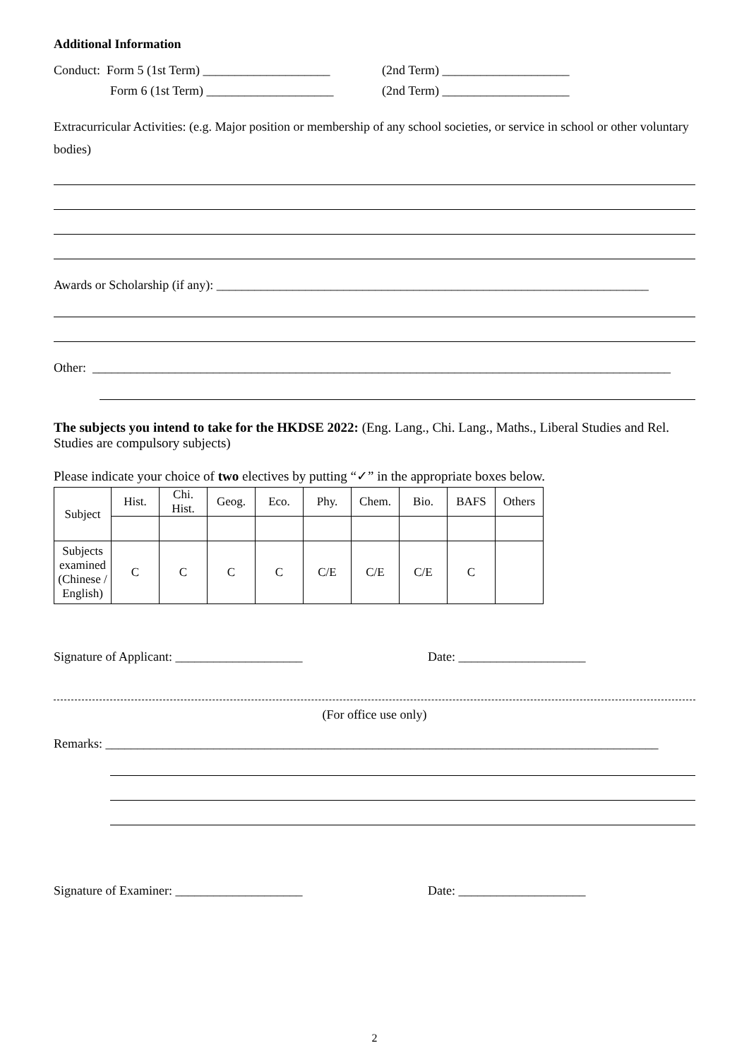Additional Information
Conduct: Form 5 (1st Term) ____________________ (2nd Term) ____________________
Form 6 (1st Term) ____________________ (2nd Term) ____________________
Extracurricular Activities: (e.g. Major position or membership of any school societies, or service in school or other voluntary bodies)
Awards or Scholarship (if any): ____________________________________________________________________
Other: ___________________________________________________________________________________________
The subjects you intend to take for the HKDSE 2022: (Eng. Lang., Chi. Lang., Maths., Liberal Studies and Rel. Studies are compulsory subjects)
Please indicate your choice of two electives by putting “✓” in the appropriate boxes below.
| Subject | Hist. | Chi. Hist. | Geog. | Eco. | Phy. | Chem. | Bio. | BAFS | Others |
| Subjects examined (Chinese / English) | C | C | C | C | C/E | C/E | C/E | C | |
Signature of Applicant: ____________________ Date: ____________________
(For office use only)
Remarks: _______________________________________________________________________________________
Signature of Examiner: ____________________ Date: ____________________
2